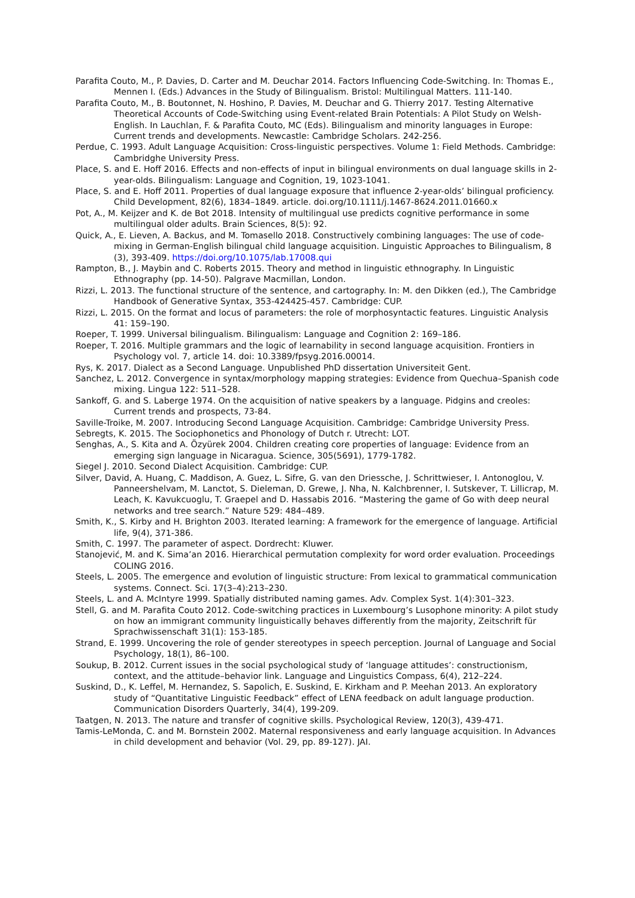Parafita Couto, M., P. Davies, D. Carter and M. Deuchar 2014. Factors Influencing Code-Switching. In: Thomas E., Mennen I. (Eds.) Advances in the Study of Bilingualism. Bristol: Multilingual Matters. 111-140.
Parafita Couto, M., B. Boutonnet, N. Hoshino, P. Davies, M. Deuchar and G. Thierry 2017. Testing Alternative Theoretical Accounts of Code-Switching using Event-related Brain Potentials: A Pilot Study on Welsh-English. In Lauchlan, F. & Parafita Couto, MC (Eds). Bilingualism and minority languages in Europe: Current trends and developments. Newcastle: Cambridge Scholars. 242-256.
Perdue, C. 1993. Adult Language Acquisition: Cross-linguistic perspectives. Volume 1: Field Methods. Cambridge: Cambridghe University Press.
Place, S. and E. Hoff 2016. Effects and non-effects of input in bilingual environments on dual language skills in 2-year-olds. Bilingualism: Language and Cognition, 19, 1023-1041.
Place, S. and E. Hoff 2011. Properties of dual language exposure that influence 2-year-olds’ bilingual proficiency. Child Development, 82(6), 1834–1849. article. doi.org/10.1111/j.1467-8624.2011.01660.x
Pot, A., M. Keijzer and K. de Bot 2018. Intensity of multilingual use predicts cognitive performance in some multilingual older adults. Brain Sciences, 8(5): 92.
Quick, A., E. Lieven, A. Backus, and M. Tomasello 2018. Constructively combining languages: The use of code-mixing in German-English bilingual child language acquisition. Linguistic Approaches to Bilingualism, 8 (3), 393-409. https://doi.org/10.1075/lab.17008.qui
Rampton, B., J. Maybin and C. Roberts 2015. Theory and method in linguistic ethnography. In Linguistic Ethnography (pp. 14-50). Palgrave Macmillan, London.
Rizzi, L. 2013. The functional structure of the sentence, and cartography. In: M. den Dikken (ed.), The Cambridge Handbook of Generative Syntax, 353-424425-457. Cambridge: CUP.
Rizzi, L. 2015. On the format and locus of parameters: the role of morphosyntactic features. Linguistic Analysis 41: 159–190.
Roeper, T. 1999. Universal bilingualism. Bilingualism: Language and Cognition 2: 169–186.
Roeper, T. 2016. Multiple grammars and the logic of learnability in second language acquisition. Frontiers in Psychology vol. 7, article 14. doi: 10.3389/fpsyg.2016.00014.
Rys, K. 2017. Dialect as a Second Language. Unpublished PhD dissertation Universiteit Gent.
Sanchez, L. 2012. Convergence in syntax/morphology mapping strategies: Evidence from Quechua–Spanish code mixing. Lingua 122: 511–528.
Sankoff, G. and S. Laberge 1974. On the acquisition of native speakers by a language. Pidgins and creoles: Current trends and prospects, 73-84.
Saville-Troike, M. 2007. Introducing Second Language Acquisition. Cambridge: Cambridge University Press.
Sebregts, K. 2015. The Sociophonetics and Phonology of Dutch r. Utrecht: LOT.
Senghas, A., S. Kita and A. Özyürek 2004. Children creating core properties of language: Evidence from an emerging sign language in Nicaragua. Science, 305(5691), 1779-1782.
Siegel J. 2010. Second Dialect Acquisition. Cambridge: CUP.
Silver, David, A. Huang, C. Maddison, A. Guez, L. Sifre, G. van den Driessche, J. Schrittwieser, I. Antonoglou, V. Panneershelvam, M. Lanctot, S. Dieleman, D. Grewe, J. Nha, N. Kalchbrenner, I. Sutskever, T. Lillicrap, M. Leach, K. Kavukcuoglu, T. Graepel and D. Hassabis 2016. “Mastering the game of Go with deep neural networks and tree search.” Nature 529: 484–489.
Smith, K., S. Kirby and H. Brighton 2003. Iterated learning: A framework for the emergence of language. Artificial life, 9(4), 371-386.
Smith, C. 1997. The parameter of aspect. Dordrecht: Kluwer.
Stanojević, M. and K. Sima’an 2016. Hierarchical permutation complexity for word order evaluation. Proceedings COLING 2016.
Steels, L. 2005. The emergence and evolution of linguistic structure: From lexical to grammatical communication systems. Connect. Sci. 17(3–4):213–230.
Steels, L. and A. McIntyre 1999. Spatially distributed naming games. Adv. Complex Syst. 1(4):301–323.
Stell, G. and M. Parafita Couto 2012. Code-switching practices in Luxembourg’s Lusophone minority: A pilot study on how an immigrant community linguistically behaves differently from the majority, Zeitschrift für Sprachwissenschaft 31(1): 153-185.
Strand, E. 1999. Uncovering the role of gender stereotypes in speech perception. Journal of Language and Social Psychology, 18(1), 86–100.
Soukup, B. 2012. Current issues in the social psychological study of ‘language attitudes’: constructionism, context, and the attitude–behavior link. Language and Linguistics Compass, 6(4), 212–224.
Suskind, D., K. Leffel, M. Hernandez, S. Sapolich, E. Suskind, E. Kirkham and P. Meehan 2013. An exploratory study of “Quantitative Linguistic Feedback” effect of LENA feedback on adult language production. Communication Disorders Quarterly, 34(4), 199-209.
Taatgen, N. 2013. The nature and transfer of cognitive skills. Psychological Review, 120(3), 439-471.
Tamis-LeMonda, C. and M. Bornstein 2002. Maternal responsiveness and early language acquisition. In Advances in child development and behavior (Vol. 29, pp. 89-127). JAI.